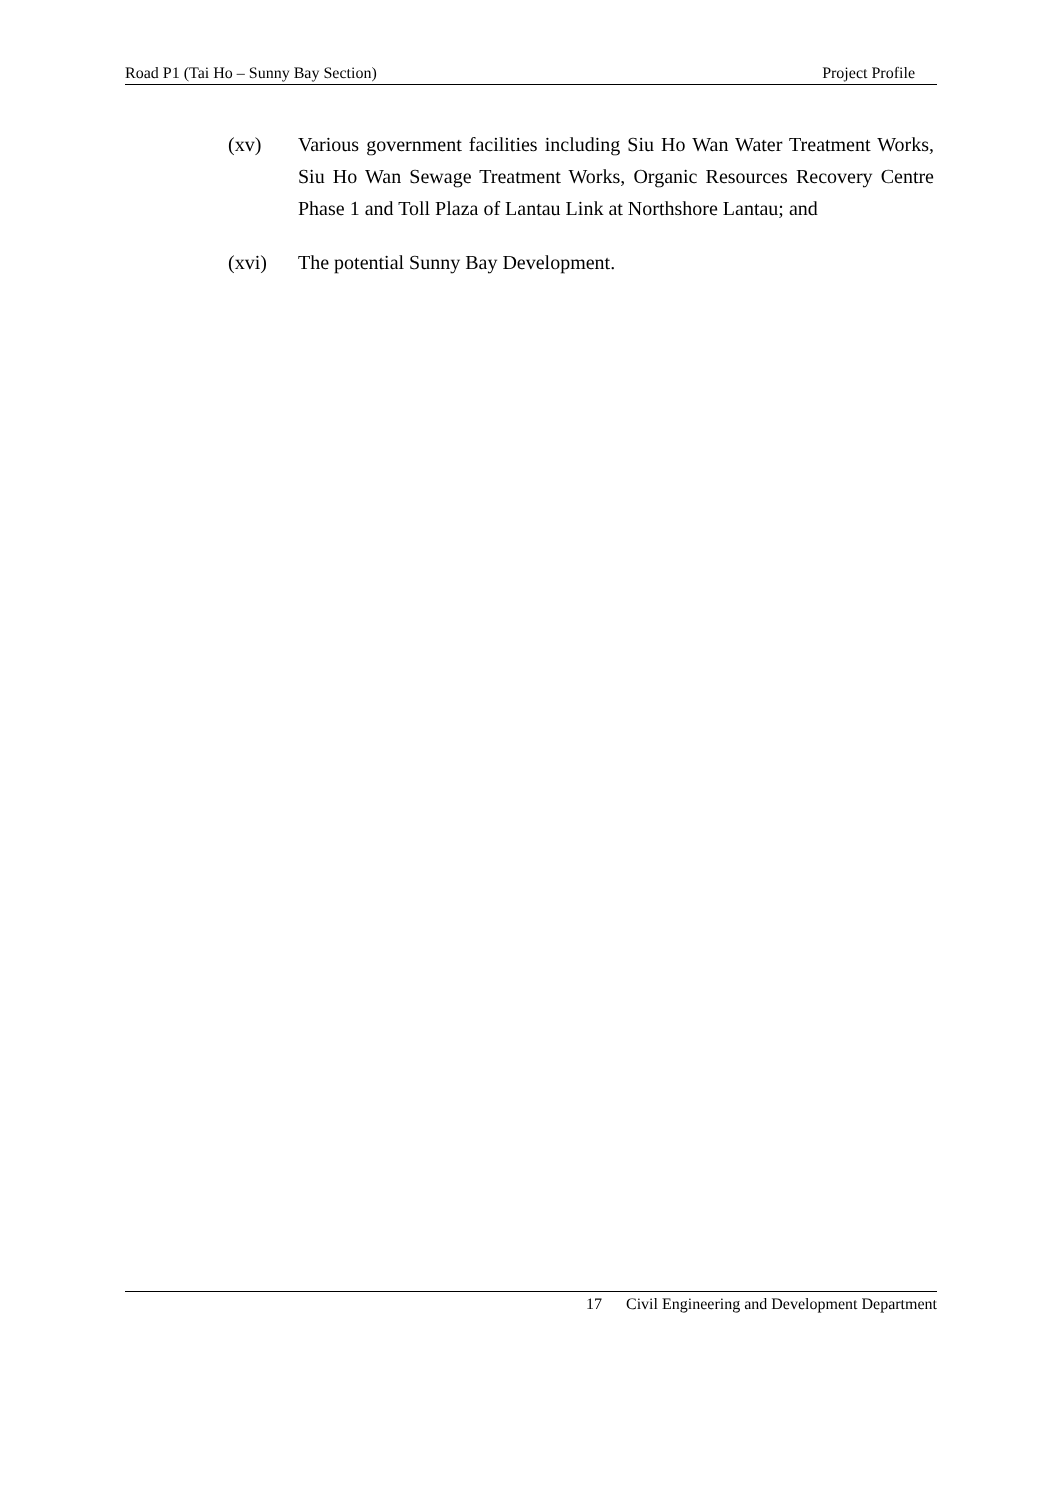Road P1 (Tai Ho – Sunny Bay Section) Project Profile
(xv) Various government facilities including Siu Ho Wan Water Treatment Works, Siu Ho Wan Sewage Treatment Works, Organic Resources Recovery Centre Phase 1 and Toll Plaza of Lantau Link at Northshore Lantau; and
(xvi) The potential Sunny Bay Development.
17 Civil Engineering and Development Department